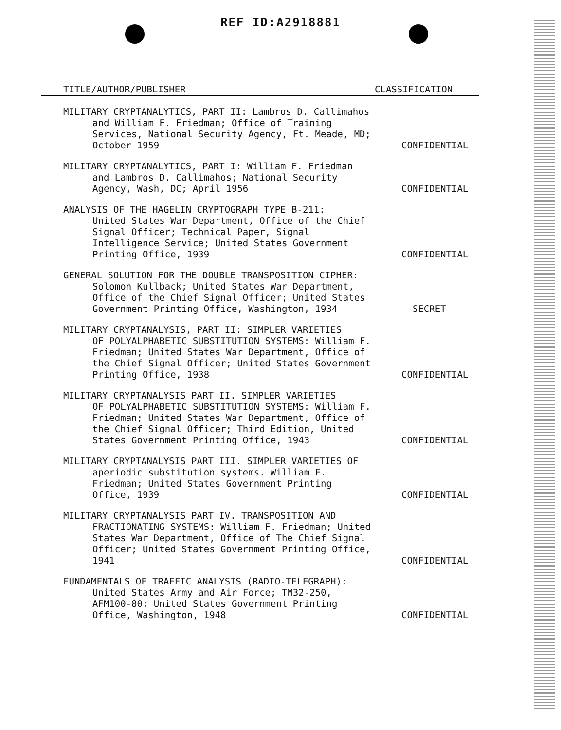REF ID:A2918881
| TITLE/AUTHOR/PUBLISHER | CLASSIFICATION |
| --- | --- |
| MILITARY CRYPTANALYTICS, PART II: Lambros D. Callimahos and William F. Friedman; Office of Training Services, National Security Agency, Ft. Meade, MD; October 1959 | CONFIDENTIAL |
| MILITARY CRYPTANALYTICS, PART I: William F. Friedman and Lambros D. Callimahos; National Security Agency, Wash, DC; April 1956 | CONFIDENTIAL |
| ANALYSIS OF THE HAGELIN CRYPTOGRAPH TYPE B-211: United States War Department, Office of the Chief Signal Officer; Technical Paper, Signal Intelligence Service; United States Government Printing Office, 1939 | CONFIDENTIAL |
| GENERAL SOLUTION FOR THE DOUBLE TRANSPOSITION CIPHER: Solomon Kullback; United States War Department, Office of the Chief Signal Officer; United States Government Printing Office, Washington, 1934 | SECRET |
| MILITARY CRYPTANALYSIS, PART II: SIMPLER VARIETIES OF POLYALPHABETIC SUBSTITUTION SYSTEMS: William F. Friedman; United States War Department, Office of the Chief Signal Officer; United States Government Printing Office, 1938 | CONFIDENTIAL |
| MILITARY CRYPTANALYSIS PART II. SIMPLER VARIETIES OF POLYALPHABETIC SUBSTITUTION SYSTEMS: William F. Friedman; United States War Department, Office of the Chief Signal Officer; Third Edition, United States Government Printing Office, 1943 | CONFIDENTIAL |
| MILITARY CRYPTANALYSIS PART III. SIMPLER VARIETIES OF aperiodic substitution systems. William F. Friedman; United States Government Printing Office, 1939 | CONFIDENTIAL |
| MILITARY CRYPTANALYSIS PART IV. TRANSPOSITION AND FRACTIONATING SYSTEMS: William F. Friedman; United States War Department, Office of The Chief Signal Officer; United States Government Printing Office, 1941 | CONFIDENTIAL |
| FUNDAMENTALS OF TRAFFIC ANALYSIS (RADIO-TELEGRAPH): United States Army and Air Force; TM32-250, AFM100-80; United States Government Printing Office, Washington, 1948 | CONFIDENTIAL |